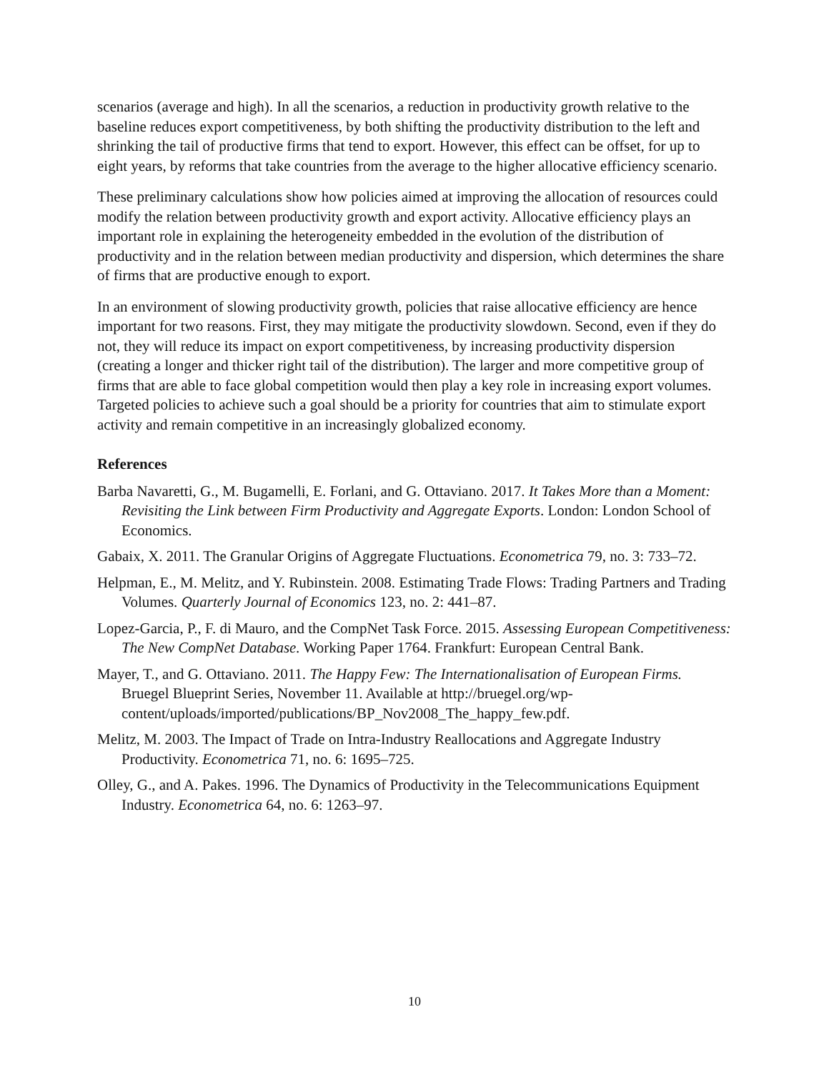scenarios (average and high). In all the scenarios, a reduction in productivity growth relative to the baseline reduces export competitiveness, by both shifting the productivity distribution to the left and shrinking the tail of productive firms that tend to export. However, this effect can be offset, for up to eight years, by reforms that take countries from the average to the higher allocative efficiency scenario.
These preliminary calculations show how policies aimed at improving the allocation of resources could modify the relation between productivity growth and export activity. Allocative efficiency plays an important role in explaining the heterogeneity embedded in the evolution of the distribution of productivity and in the relation between median productivity and dispersion, which determines the share of firms that are productive enough to export.
In an environment of slowing productivity growth, policies that raise allocative efficiency are hence important for two reasons. First, they may mitigate the productivity slowdown. Second, even if they do not, they will reduce its impact on export competitiveness, by increasing productivity dispersion (creating a longer and thicker right tail of the distribution). The larger and more competitive group of firms that are able to face global competition would then play a key role in increasing export volumes. Targeted policies to achieve such a goal should be a priority for countries that aim to stimulate export activity and remain competitive in an increasingly globalized economy.
References
Barba Navaretti, G., M. Bugamelli, E. Forlani, and G. Ottaviano. 2017. It Takes More than a Moment: Revisiting the Link between Firm Productivity and Aggregate Exports. London: London School of Economics.
Gabaix, X. 2011. The Granular Origins of Aggregate Fluctuations. Econometrica 79, no. 3: 733–72.
Helpman, E., M. Melitz, and Y. Rubinstein. 2008. Estimating Trade Flows: Trading Partners and Trading Volumes. Quarterly Journal of Economics 123, no. 2: 441–87.
Lopez-Garcia, P., F. di Mauro, and the CompNet Task Force. 2015. Assessing European Competitiveness: The New CompNet Database. Working Paper 1764. Frankfurt: European Central Bank.
Mayer, T., and G. Ottaviano. 2011. The Happy Few: The Internationalisation of European Firms. Bruegel Blueprint Series, November 11. Available at http://bruegel.org/wp-content/uploads/imported/publications/BP_Nov2008_The_happy_few.pdf.
Melitz, M. 2003. The Impact of Trade on Intra-Industry Reallocations and Aggregate Industry Productivity. Econometrica 71, no. 6: 1695–725.
Olley, G., and A. Pakes. 1996. The Dynamics of Productivity in the Telecommunications Equipment Industry. Econometrica 64, no. 6: 1263–97.
10